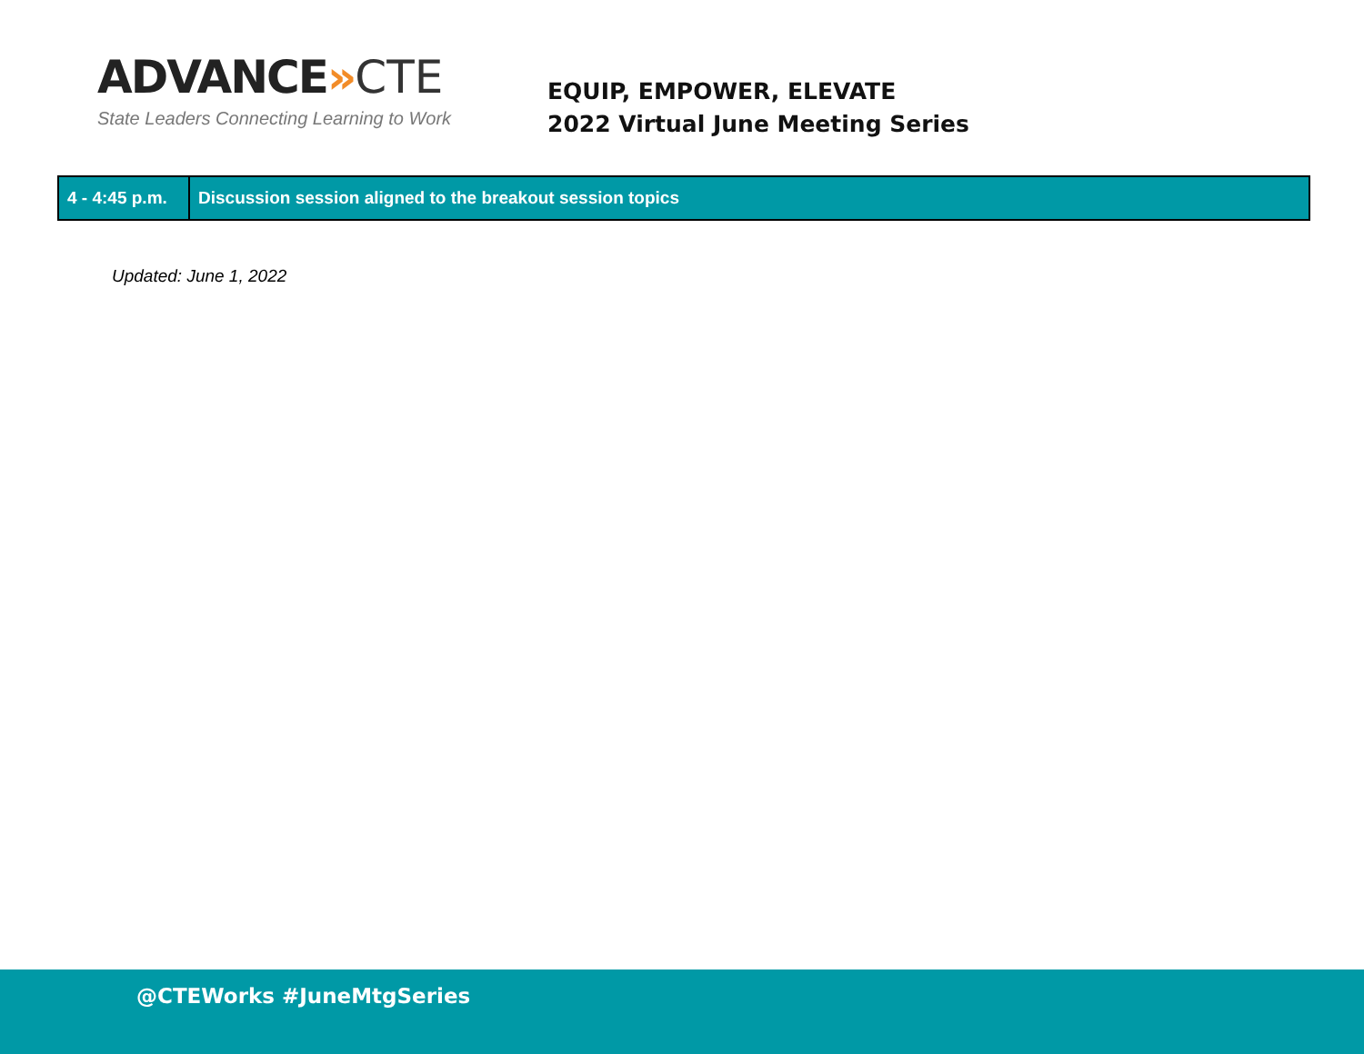ADVANCE»CTE
State Leaders Connecting Learning to Work
EQUIP, EMPOWER, ELEVATE
2022 Virtual June Meeting Series
| 4 - 4:45 p.m. | Discussion session aligned to the breakout session topics |
Updated: June 1, 2022
@CTEWorks #JuneMtgSeries